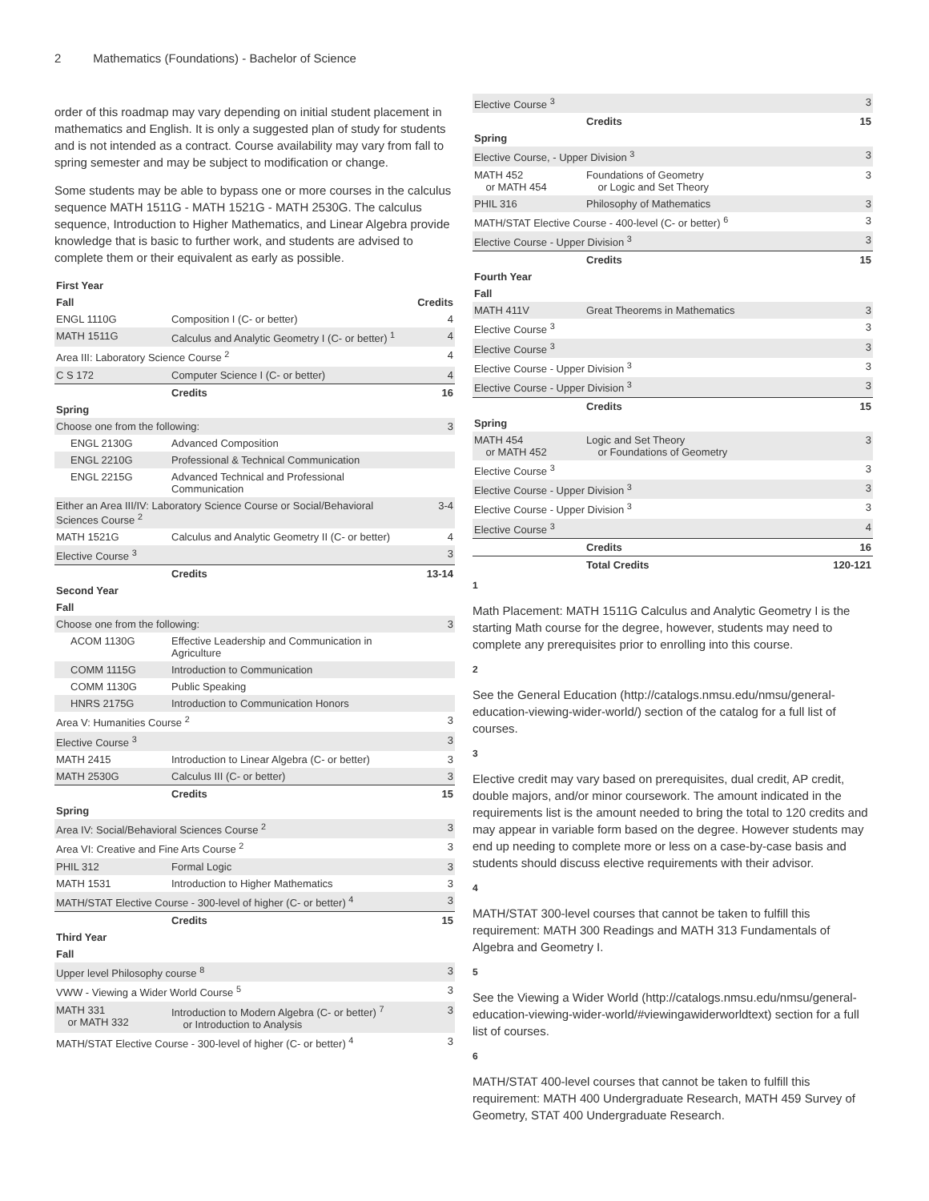2 Mathematics (Foundations) - Bachelor of Science
order of this roadmap may vary depending on initial student placement in mathematics and English. It is only a suggested plan of study for students and is not intended as a contract. Course availability may vary from fall to spring semester and may be subject to modification or change.
Some students may be able to bypass one or more courses in the calculus sequence MATH 1511G - MATH 1521G - MATH 2530G. The calculus sequence, Introduction to Higher Mathematics, and Linear Algebra provide knowledge that is basic to further work, and students are advised to complete them or their equivalent as early as possible.
| First Year | | |
| Fall | | Credits |
| ENGL 1110G | Composition I (C- or better) | 4 |
| MATH 1511G | Calculus and Analytic Geometry I (C- or better) <sup>1</sup> | 4 |
| Area III: Laboratory Science Course <sup>2</sup> | | 4 |
| C S 172 | Computer Science I (C- or better) | 4 |
| | Credits | 16 |
| Spring | | |
| Choose one from the following: | | 3 |
| ENGL 2130G | Advanced Composition | |
| ENGL 2210G | Professional & Technical Communication | |
| ENGL 2215G | Advanced Technical and Professional Communication | |
| Either an Area III/IV: Laboratory Science Course or Social/Behavioral Sciences Course <sup>2</sup> | | 3-4 |
| MATH 1521G | Calculus and Analytic Geometry II (C- or better) | 4 |
| Elective Course <sup>3</sup> | | 3 |
| | Credits | 13-14 |
| Second Year | | |
| Fall | | |
| Choose one from the following: | | 3 |
| ACOM 1130G | Effective Leadership and Communication in Agriculture | |
| COMM 1115G | Introduction to Communication | |
| COMM 1130G | Public Speaking | |
| HNRS 2175G | Introduction to Communication Honors | |
| Area V: Humanities Course <sup>2</sup> | | 3 |
| Elective Course <sup>3</sup> | | 3 |
| MATH 2415 | Introduction to Linear Algebra (C- or better) | 3 |
| MATH 2530G | Calculus III (C- or better) | 3 |
| | Credits | 15 |
| Spring | | |
| Area IV: Social/Behavioral Sciences Course <sup>2</sup> | | 3 |
| Area VI: Creative and Fine Arts Course <sup>2</sup> | | 3 |
| PHIL 312 | Formal Logic | 3 |
| MATH 1531 | Introduction to Higher Mathematics | 3 |
| MATH/STAT Elective Course - 300-level of higher (C- or better) <sup>4</sup> | | 3 |
| | Credits | 15 |
| Third Year | | |
| Fall | | |
| Upper level Philosophy course <sup>8</sup> | | 3 |
| VWW - Viewing a Wider World Course <sup>5</sup> | | 3 |
| MATH 331 or MATH 332 | Introduction to Modern Algebra (C- or better) <sup>7</sup> or Introduction to Analysis | 3 |
| MATH/STAT Elective Course - 300-level of higher (C- or better) <sup>4</sup> | | 3 |
| Elective Course <sup>3</sup> | | 3 |
| | Credits | 15 |
| Spring | | |
| Elective Course, - Upper Division <sup>3</sup> | | 3 |
| MATH 452 or MATH 454 | Foundations of Geometry or Logic and Set Theory | 3 |
| PHIL 316 | Philosophy of Mathematics | 3 |
| MATH/STAT Elective Course - 400-level (C- or better) <sup>6</sup> | | 3 |
| Elective Course - Upper Division <sup>3</sup> | | 3 |
| | Credits | 15 |
| Fourth Year | | |
| Fall | | |
| MATH 411V | Great Theorems in Mathematics | 3 |
| Elective Course <sup>3</sup> | | 3 |
| Elective Course <sup>3</sup> | | 3 |
| Elective Course - Upper Division <sup>3</sup> | | 3 |
| Elective Course - Upper Division <sup>3</sup> | | 3 |
| | Credits | 15 |
| Spring | | |
| MATH 454 or MATH 452 | Logic and Set Theory or Foundations of Geometry | 3 |
| Elective Course <sup>3</sup> | | 3 |
| Elective Course - Upper Division <sup>3</sup> | | 3 |
| Elective Course - Upper Division <sup>3</sup> | | 3 |
| Elective Course <sup>3</sup> | | 4 |
| | Credits | 16 |
| | Total Credits | 120-121 |
1
Math Placement: MATH 1511G Calculus and Analytic Geometry I is the starting Math course for the degree, however, students may need to complete any prerequisites prior to enrolling into this course.
2
See the General Education (http://catalogs.nmsu.edu/nmsu/general-education-viewing-wider-world/) section of the catalog for a full list of courses.
3
Elective credit may vary based on prerequisites, dual credit, AP credit, double majors, and/or minor coursework. The amount indicated in the requirements list is the amount needed to bring the total to 120 credits and may appear in variable form based on the degree. However students may end up needing to complete more or less on a case-by-case basis and students should discuss elective requirements with their advisor.
4
MATH/STAT 300-level courses that cannot be taken to fulfill this requirement: MATH 300 Readings and MATH 313 Fundamentals of Algebra and Geometry I.
5
See the Viewing a Wider World (http://catalogs.nmsu.edu/nmsu/general-education-viewing-wider-world/#viewingawiderworldtext) section for a full list of courses.
6
MATH/STAT 400-level courses that cannot be taken to fulfill this requirement: MATH 400 Undergraduate Research, MATH 459 Survey of Geometry, STAT 400 Undergraduate Research.